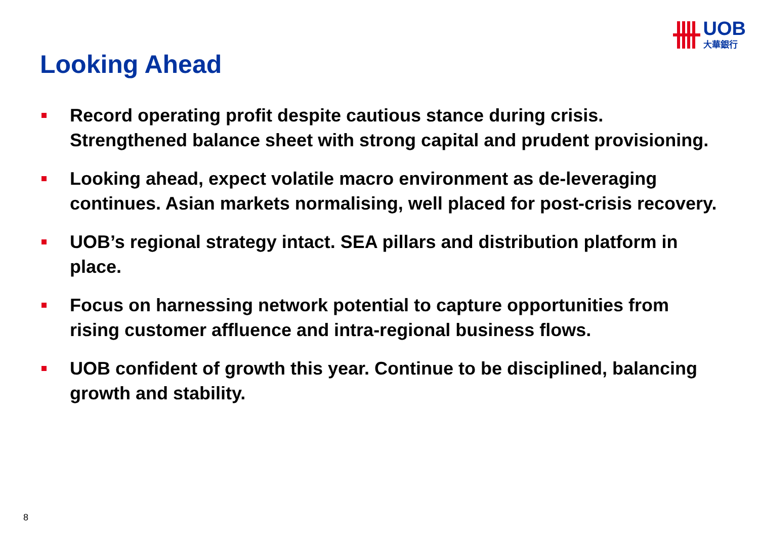UOB
大華銀行
Looking Ahead
Record operating profit despite cautious stance during crisis. Strengthened balance sheet with strong capital and prudent provisioning.
Looking ahead, expect volatile macro environment as de-leveraging continues. Asian markets normalising, well placed for post-crisis recovery.
UOB’s regional strategy intact. SEA pillars and distribution platform in place.
Focus on harnessing network potential to capture opportunities from rising customer affluence and intra-regional business flows.
UOB confident of growth this year. Continue to be disciplined, balancing growth and stability.
8